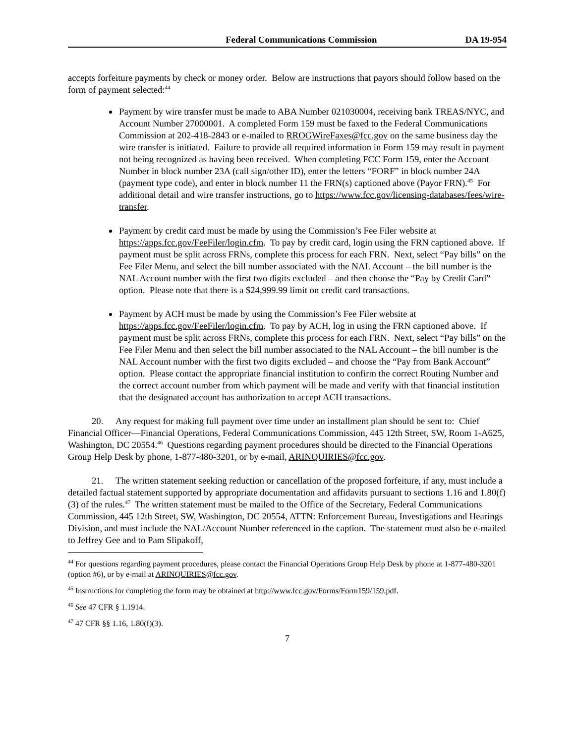Federal Communications Commission DA 19-954
accepts forfeiture payments by check or money order. Below are instructions that payors should follow based on the form of payment selected:<sup>44</sup>
Payment by wire transfer must be made to ABA Number 021030004, receiving bank TREAS/NYC, and Account Number 27000001. A completed Form 159 must be faxed to the Federal Communications Commission at 202-418-2843 or e-mailed to RROGWireFaxes@fcc.gov on the same business day the wire transfer is initiated. Failure to provide all required information in Form 159 may result in payment not being recognized as having been received. When completing FCC Form 159, enter the Account Number in block number 23A (call sign/other ID), enter the letters “FORF” in block number 24A (payment type code), and enter in block number 11 the FRN(s) captioned above (Payor FRN).<sup>45</sup> For additional detail and wire transfer instructions, go to https://www.fcc.gov/licensing-databases/fees/wire-transfer.
Payment by credit card must be made by using the Commission’s Fee Filer website at https://apps.fcc.gov/FeeFiler/login.cfm. To pay by credit card, login using the FRN captioned above. If payment must be split across FRNs, complete this process for each FRN. Next, select “Pay bills” on the Fee Filer Menu, and select the bill number associated with the NAL Account – the bill number is the NAL Account number with the first two digits excluded – and then choose the “Pay by Credit Card” option. Please note that there is a $24,999.99 limit on credit card transactions.
Payment by ACH must be made by using the Commission’s Fee Filer website at https://apps.fcc.gov/FeeFiler/login.cfm. To pay by ACH, log in using the FRN captioned above. If payment must be split across FRNs, complete this process for each FRN. Next, select “Pay bills” on the Fee Filer Menu and then select the bill number associated to the NAL Account – the bill number is the NAL Account number with the first two digits excluded – and choose the “Pay from Bank Account” option. Please contact the appropriate financial institution to confirm the correct Routing Number and the correct account number from which payment will be made and verify with that financial institution that the designated account has authorization to accept ACH transactions.
20. Any request for making full payment over time under an installment plan should be sent to: Chief Financial Officer—Financial Operations, Federal Communications Commission, 445 12th Street, SW, Room 1-A625, Washington, DC 20554.<sup>46</sup> Questions regarding payment procedures should be directed to the Financial Operations Group Help Desk by phone, 1-877-480-3201, or by e-mail, ARINQUIRIES@fcc.gov.
21. The written statement seeking reduction or cancellation of the proposed forfeiture, if any, must include a detailed factual statement supported by appropriate documentation and affidavits pursuant to sections 1.16 and 1.80(f)(3) of the rules.<sup>47</sup> The written statement must be mailed to the Office of the Secretary, Federal Communications Commission, 445 12th Street, SW, Washington, DC 20554, ATTN: Enforcement Bureau, Investigations and Hearings Division, and must include the NAL/Account Number referenced in the caption. The statement must also be e-mailed to Jeffrey Gee and to Pam Slipakoff,
<sup>44</sup> For questions regarding payment procedures, please contact the Financial Operations Group Help Desk by phone at 1-877-480-3201 (option #6), or by e-mail at ARINQUIRIES@fcc.gov.
<sup>45</sup> Instructions for completing the form may be obtained at http://www.fcc.gov/Forms/Form159/159.pdf.
<sup>46</sup> See 47 CFR § 1.1914.
<sup>47</sup> 47 CFR §§ 1.16, 1.80(f)(3).
7